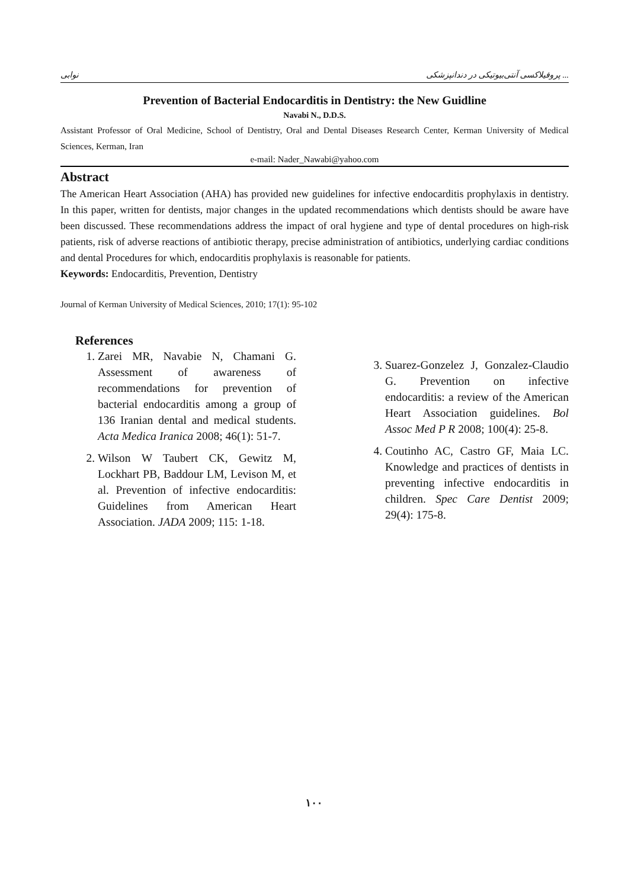نوابی پروفیلاکسی آنتی‌بیوتیکی در دندانپزشکی ...
Prevention of Bacterial Endocarditis in Dentistry: the New Guidline
Navabi N., D.D.S.
Assistant Professor of Oral Medicine, School of Dentistry, Oral and Dental Diseases Research Center, Kerman University of Medical Sciences, Kerman, Iran
e-mail: Nader_Nawabi@yahoo.com
Abstract
The American Heart Association (AHA) has provided new guidelines for infective endocarditis prophylaxis in dentistry. In this paper, written for dentists, major changes in the updated recommendations which dentists should be aware have been discussed. These recommendations address the impact of oral hygiene and type of dental procedures on high-risk patients, risk of adverse reactions of antibiotic therapy, precise administration of antibiotics, underlying cardiac conditions and dental Procedures for which, endocarditis prophylaxis is reasonable for patients.
Keywords: Endocarditis, Prevention, Dentistry
Journal of Kerman University of Medical Sciences, 2010; 17(1): 95-102
References
1. Zarei MR, Navabie N, Chamani G. Assessment of awareness of recommendations for prevention of bacterial endocarditis among a group of 136 Iranian dental and medical students. Acta Medica Iranica 2008; 46(1): 51-7.
2. Wilson W Taubert CK, Gewitz M, Lockhart PB, Baddour LM, Levison M, et al. Prevention of infective endocarditis: Guidelines from American Heart Association. JADA 2009; 115: 1-18.
3. Suarez-Gonzelez J, Gonzalez-Claudio G. Prevention on infective endocarditis: a review of the American Heart Association guidelines. Bol Assoc Med P R 2008; 100(4): 25-8.
4. Coutinho AC, Castro GF, Maia LC. Knowledge and practices of dentists in preventing infective endocarditis in children. Spec Care Dentist 2009; 29(4): 175-8.
۱۰۰